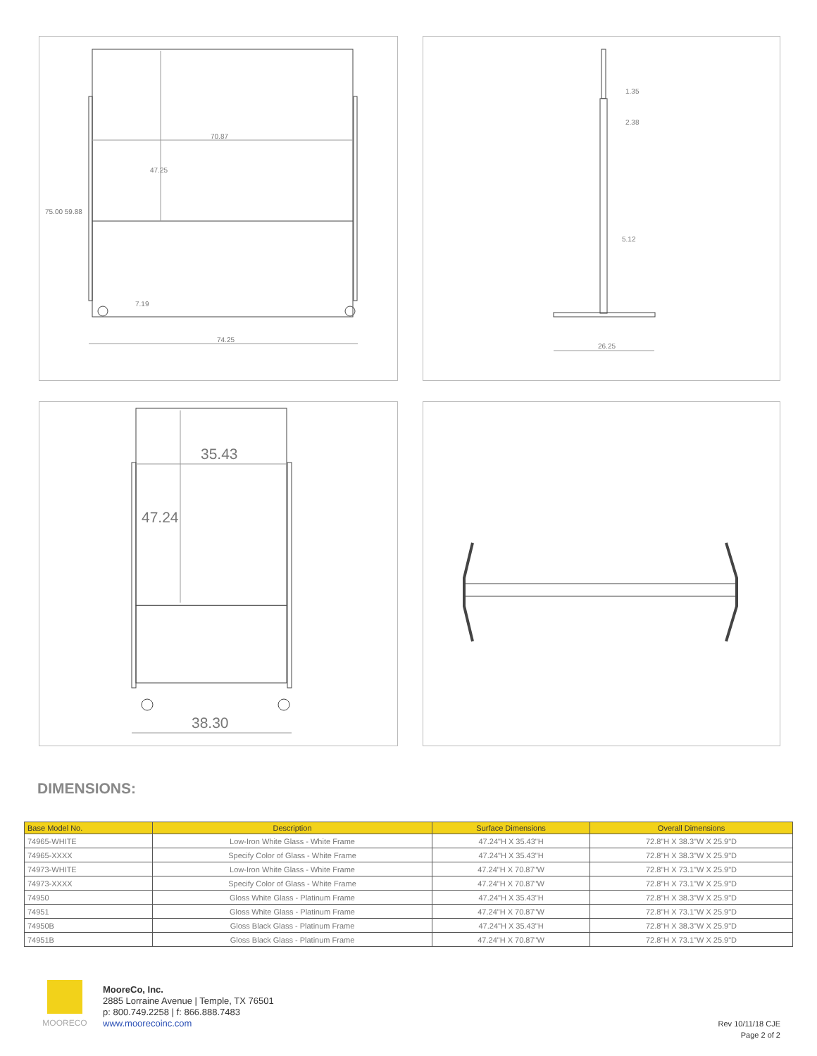70.87
47.25
75.00 59.88
7.19
74.25
1.35
2.38
5.12
26.25
35.43
47.24
38.30
DIMENSIONS:
| Base Model No. | Description | Surface Dimensions | Overall Dimensions |
| --- | --- | --- | --- |
| 74965-WHITE | Low-Iron White Glass - White Frame | 47.24"H X 35.43"H | 72.8"H X 38.3"W X 25.9"D |
| 74965-XXXX | Specify Color of Glass - White Frame | 47.24"H X 35.43"H | 72.8"H X 38.3"W X 25.9"D |
| 74973-WHITE | Low-Iron White Glass - White Frame | 47.24"H X 70.87"W | 72.8"H X 73.1"W X 25.9"D |
| 74973-XXXX | Specify Color of Glass - White Frame | 47.24"H X 70.87"W | 72.8"H X 73.1"W X 25.9"D |
| 74950 | Gloss White Glass - Platinum Frame | 47.24"H X 35.43"H | 72.8"H X 38.3"W X 25.9"D |
| 74951 | Gloss White Glass - Platinum Frame | 47.24"H X 70.87"W | 72.8"H X 73.1"W X 25.9"D |
| 74950B | Gloss Black Glass - Platinum Frame | 47.24"H X 35.43"H | 72.8"H X 38.3"W X 25.9"D |
| 74951B | Gloss Black Glass - Platinum Frame | 47.24"H X 70.87"W | 72.8"H X 73.1"W X 25.9"D |
MOORECO
MooreCo, Inc.
2885 Lorraine Avenue | Temple, TX 76501
p: 800.749.2258 | f: 866.888.7483
www.moorecoinc.com
Rev 10/11/18 CJE
Page 2 of 2